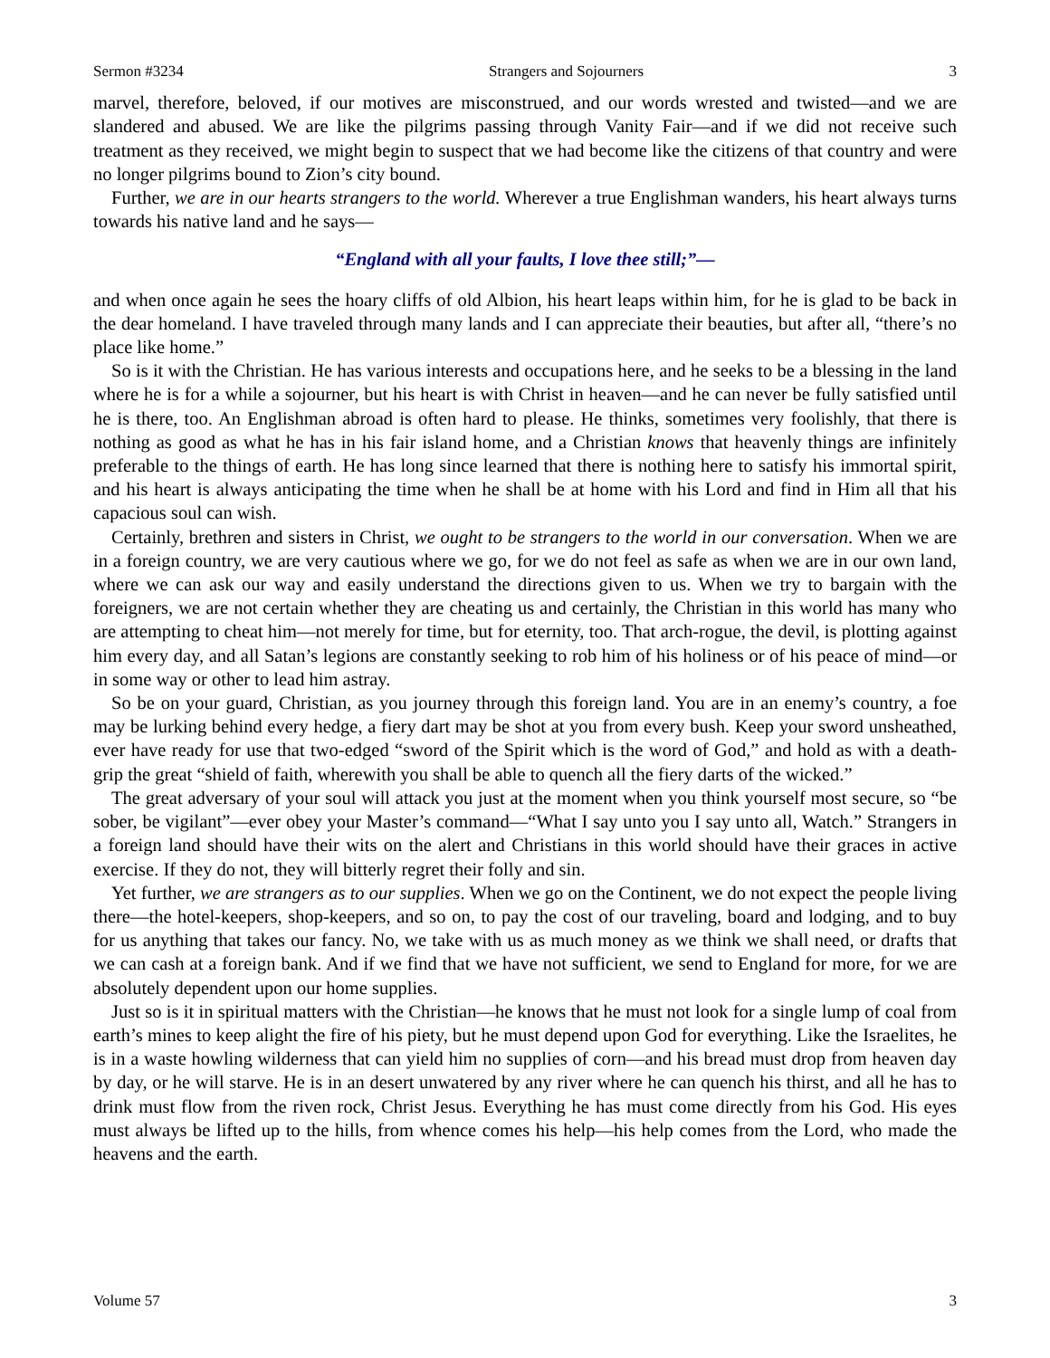Sermon #3234 Strangers and Sojourners 3
marvel, therefore, beloved, if our motives are misconstrued, and our words wrested and twisted—and we are slandered and abused. We are like the pilgrims passing through Vanity Fair—and if we did not receive such treatment as they received, we might begin to suspect that we had become like the citizens of that country and were no longer pilgrims bound to Zion’s city bound.
Further, we are in our hearts strangers to the world. Wherever a true Englishman wanders, his heart always turns towards his native land and he says—
“England with all your faults, I love thee still;”—
and when once again he sees the hoary cliffs of old Albion, his heart leaps within him, for he is glad to be back in the dear homeland. I have traveled through many lands and I can appreciate their beauties, but after all, “there’s no place like home.”
So is it with the Christian. He has various interests and occupations here, and he seeks to be a blessing in the land where he is for a while a sojourner, but his heart is with Christ in heaven—and he can never be fully satisfied until he is there, too. An Englishman abroad is often hard to please. He thinks, sometimes very foolishly, that there is nothing as good as what he has in his fair island home, and a Christian knows that heavenly things are infinitely preferable to the things of earth. He has long since learned that there is nothing here to satisfy his immortal spirit, and his heart is always anticipating the time when he shall be at home with his Lord and find in Him all that his capacious soul can wish.
Certainly, brethren and sisters in Christ, we ought to be strangers to the world in our conversation. When we are in a foreign country, we are very cautious where we go, for we do not feel as safe as when we are in our own land, where we can ask our way and easily understand the directions given to us. When we try to bargain with the foreigners, we are not certain whether they are cheating us and certainly, the Christian in this world has many who are attempting to cheat him—not merely for time, but for eternity, too. That arch-rogue, the devil, is plotting against him every day, and all Satan’s legions are constantly seeking to rob him of his holiness or of his peace of mind—or in some way or other to lead him astray.
So be on your guard, Christian, as you journey through this foreign land. You are in an enemy’s country, a foe may be lurking behind every hedge, a fiery dart may be shot at you from every bush. Keep your sword unsheathed, ever have ready for use that two-edged “sword of the Spirit which is the word of God,” and hold as with a death-grip the great “shield of faith, wherewith you shall be able to quench all the fiery darts of the wicked.”
The great adversary of your soul will attack you just at the moment when you think yourself most secure, so “be sober, be vigilant”—ever obey your Master’s command—“What I say unto you I say unto all, Watch.” Strangers in a foreign land should have their wits on the alert and Christians in this world should have their graces in active exercise. If they do not, they will bitterly regret their folly and sin.
Yet further, we are strangers as to our supplies. When we go on the Continent, we do not expect the people living there—the hotel-keepers, shop-keepers, and so on, to pay the cost of our traveling, board and lodging, and to buy for us anything that takes our fancy. No, we take with us as much money as we think we shall need, or drafts that we can cash at a foreign bank. And if we find that we have not sufficient, we send to England for more, for we are absolutely dependent upon our home supplies.
Just so is it in spiritual matters with the Christian—he knows that he must not look for a single lump of coal from earth’s mines to keep alight the fire of his piety, but he must depend upon God for everything. Like the Israelites, he is in a waste howling wilderness that can yield him no supplies of corn—and his bread must drop from heaven day by day, or he will starve. He is in an desert unwatered by any river where he can quench his thirst, and all he has to drink must flow from the riven rock, Christ Jesus. Everything he has must come directly from his God. His eyes must always be lifted up to the hills, from whence comes his help—his help comes from the Lord, who made the heavens and the earth.
Volume 57 3